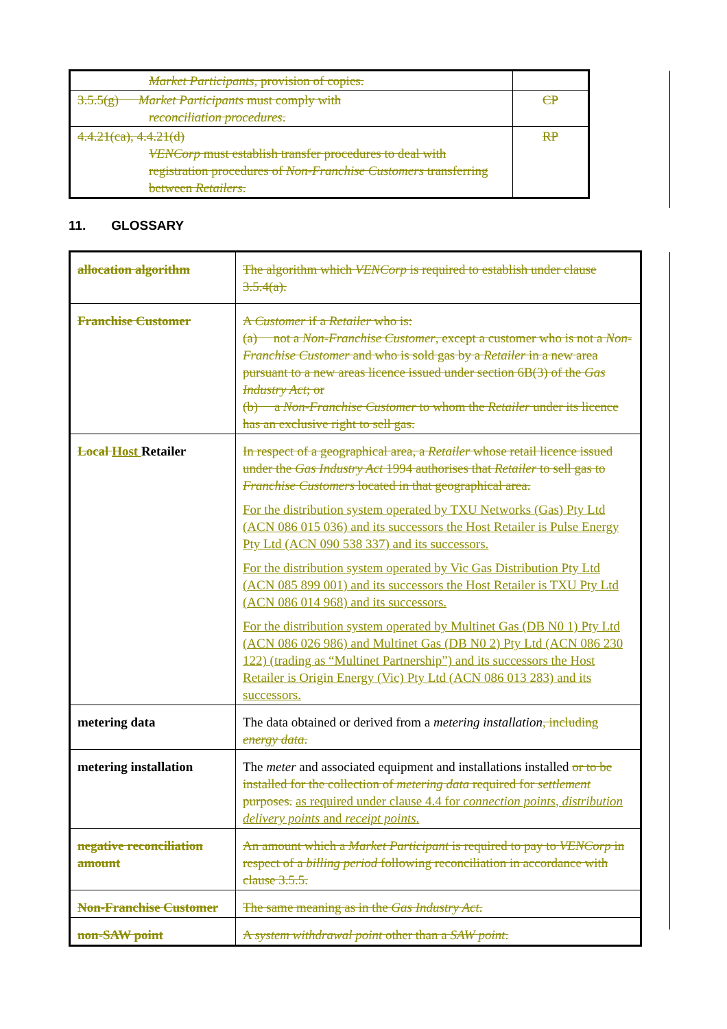| Market Participants , provision of copies. | |
| 3.5.5(g) Market Participants must comply with reconciliation procedures . | CP |
| 4.4.21(ca), 4.4.21(d) VENCorp must establish transfer procedures to deal with registration procedures of Non-Franchise Customers transferring between Retailers . | RP |
11. GLOSSARY
| allocation algorithm | The algorithm which VENCorp is required to establish under clause 3.5.4(a). |
| Franchise Customer | A Customer if a Retailer who is: (a) not a Non-Franchise Customer , except a customer who is not a Non-Franchise Customer and who is sold gas by a Retailer in a new area pursuant to a new areas licence issued under section 6B(3) of the Gas Industry Act ; or (b) a Non-Franchise Customer to whom the Retailer under its licence has an exclusive right to sell gas. |
| Local Host Retailer | In respect of a geographical area, a Retailer whose retail licence issued under the Gas Industry Act 1994 authorises that Retailer to sell gas to Franchise Customers located in that geographical area. For the distribution system operated by TXU Networks (Gas) Pty Ltd (ACN 086 015 036) and its successors the Host Retailer is Pulse Energy Pty Ltd (ACN 090 538 337) and its successors. For the distribution system operated by Vic Gas Distribution Pty Ltd (ACN 085 899 001) and its successors the Host Retailer is TXU Pty Ltd (ACN 086 014 968) and its successors. For the distribution system operated by Multinet Gas (DB N0 1) Pty Ltd (ACN 086 026 986) and Multinet Gas (DB N0 2) Pty Ltd (ACN 086 230 122) (trading as “Multinet Partnership”) and its successors the Host Retailer is Origin Energy (Vic) Pty Ltd (ACN 086 013 283) and its successors. |
| metering data | The data obtained or derived from a metering installation , including energy data . |
| metering installation | The meter and associated equipment and installations installed or to be installed for the collection of metering data required for settlement purposes. as required under clause 4.4 for connection points , distribution delivery points and receipt points . |
| negative reconciliation amount | An amount which a Market Participant is required to pay to VENCorp in respect of a billing period following reconciliation in accordance with clause 3.5.5. |
| Non-Franchise Customer | The same meaning as in the Gas Industry Act . |
| non-SAW point | A system withdrawal point other than a SAW point . |